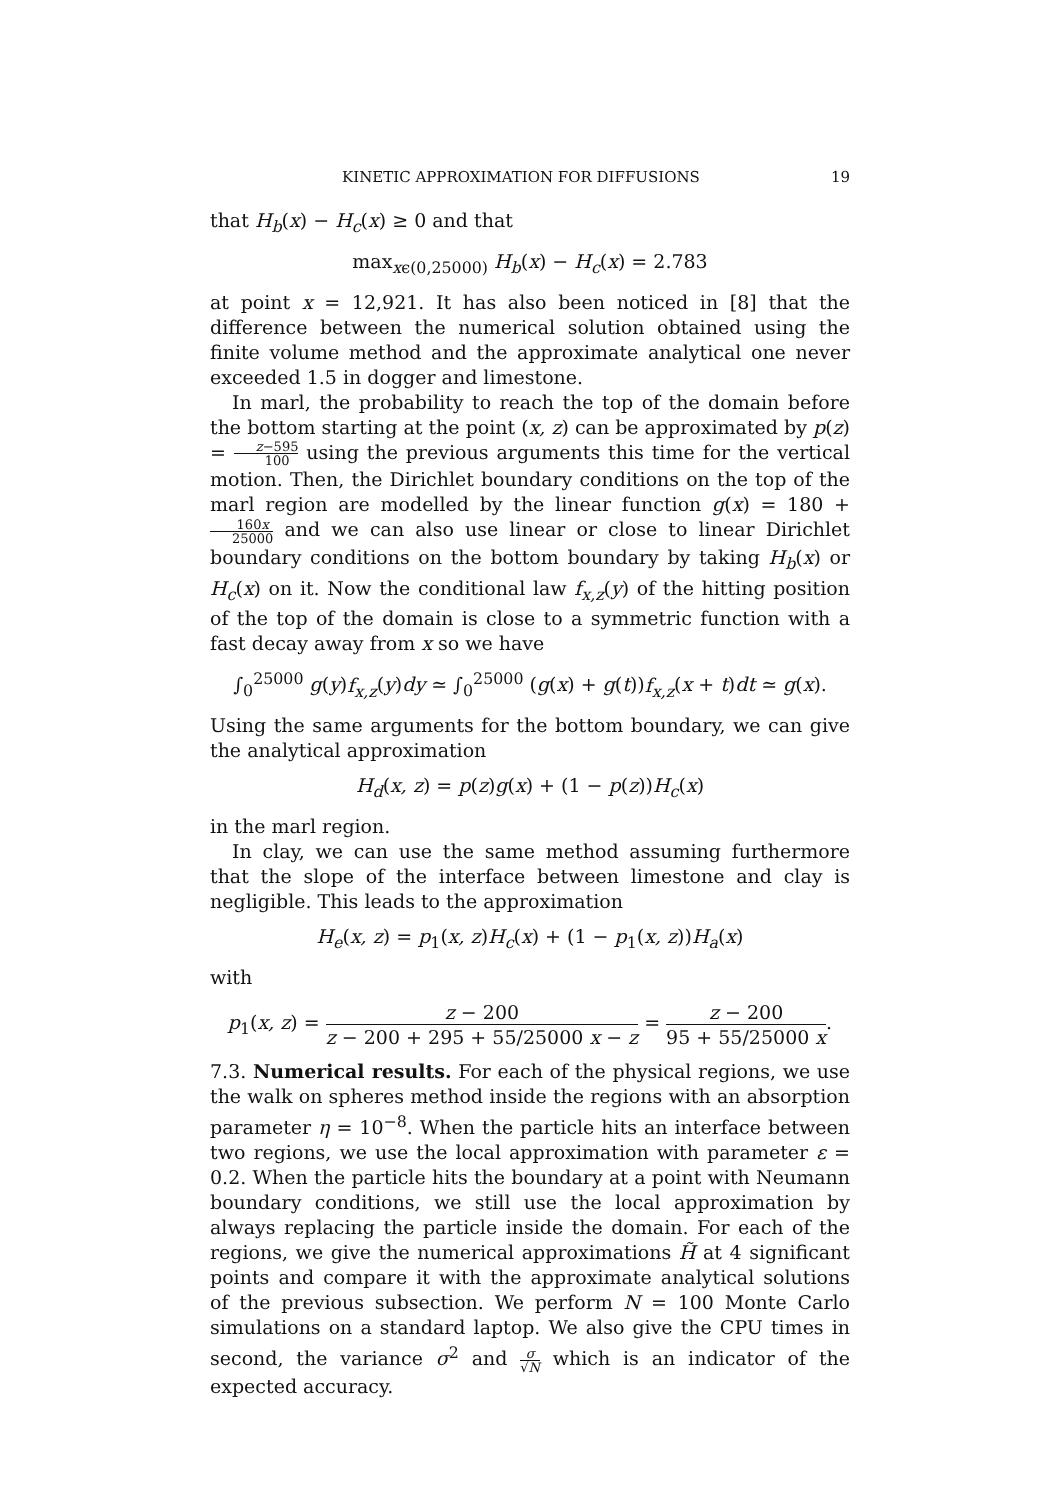KINETIC APPROXIMATION FOR DIFFUSIONS 19
that H<sub>b</sub>(x) − H<sub>c</sub>(x) ≥ 0 and that
max<sub>xϵ(0,25000)</sub> H<sub>b</sub>(x) − H<sub>c</sub>(x) = 2.783
at point x = 12,921. It has also been noticed in [8] that the difference between the numerical solution obtained using the finite volume method and the approximate analytical one never exceeded 1.5 in dogger and limestone.
In marl, the probability to reach the top of the domain before the bottom starting at the point (x, z) can be approximated by p(z) = z−595 100 using the previous arguments this time for the vertical motion. Then, the Dirichlet boundary conditions on the top of the marl region are modelled by the linear function g(x) = 180 + 160x 25000 and we can also use linear or close to linear Dirichlet boundary conditions on the bottom boundary by taking H<sub>b</sub>(x) or H<sub>c</sub>(x) on it. Now the conditional law f<sub>x,z</sub>(y) of the hitting position of the top of the domain is close to a symmetric function with a fast decay away from x so we have
∫<sub>0</sub><sup>25000</sup> g(y)f<sub>x,z</sub>(y)dy ≃ ∫<sub>0</sub><sup>25000</sup> (g(x) + g(t))f<sub>x,z</sub>(x + t)dt ≃ g(x).
Using the same arguments for the bottom boundary, we can give the analytical approximation
H<sub>d</sub>(x, z) = p(z)g(x) + (1 − p(z))H<sub>c</sub>(x)
in the marl region.
In clay, we can use the same method assuming furthermore that the slope of the interface between limestone and clay is negligible. This leads to the approximation
H<sub>e</sub>(x, z) = p<sub>1</sub>(x, z)H<sub>c</sub>(x) + (1 − p<sub>1</sub>(x, z))H<sub>a</sub>(x)
with
p<sub>1</sub>(x, z) = z − 200 z − 200 + 295 + 55/25000 x − z = z − 200 95 + 55/25000 x.
7.3. Numerical results. For each of the physical regions, we use the walk on spheres method inside the regions with an absorption parameter η = 10<sup>−8</sup>. When the particle hits an interface between two regions, we use the local approximation with parameter ε = 0.2. When the particle hits the boundary at a point with Neumann boundary conditions, we still use the local approximation by always replacing the particle inside the domain. For each of the regions, we give the numerical approximations H̃ at 4 significant points and compare it with the approximate analytical solutions of the previous subsection. We perform N = 100 Monte Carlo simulations on a standard laptop. We also give the CPU times in second, the variance σ<sup>2</sup> and σ √N which is an indicator of the expected accuracy.